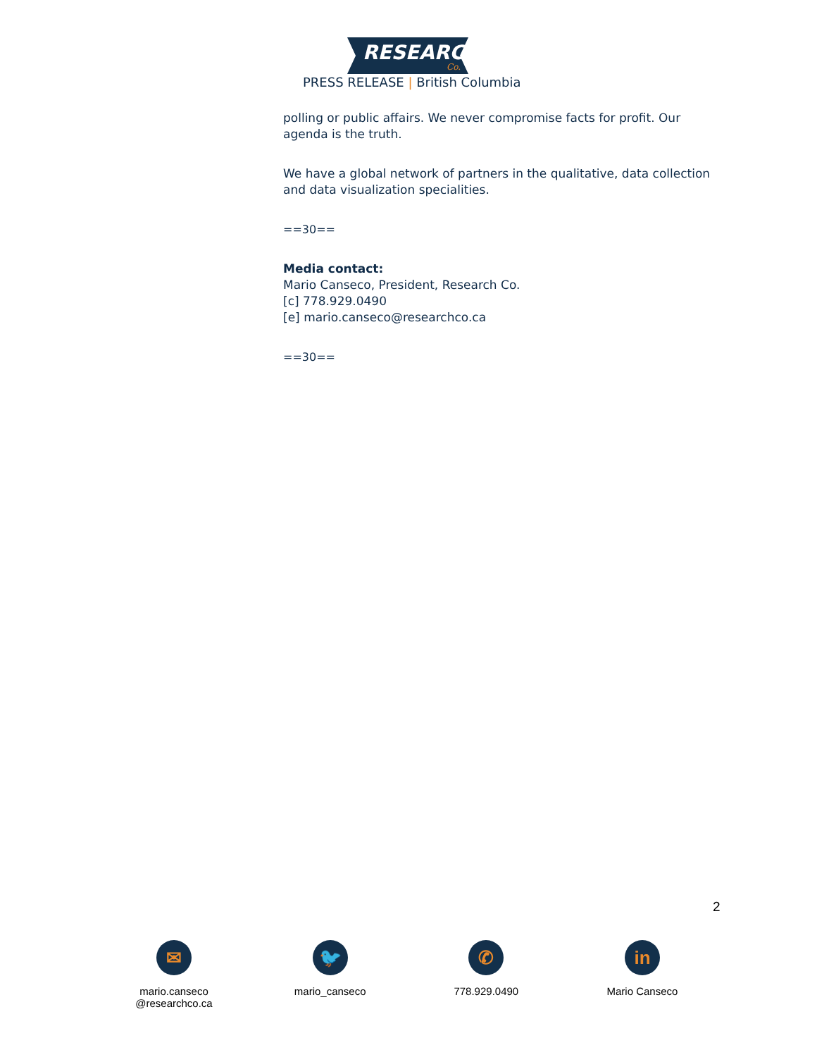RESEARCH
Co.
PRESS RELEASE | British Columbia
polling or public affairs. We never compromise facts for profit. Our agenda is the truth.
We have a global network of partners in the qualitative, data collection and data visualization specialities.
==30==
Media contact:
Mario Canseco, President, Research Co.
[c] 778.929.0490
[e] mario.canseco@researchco.ca
==30==
2
✉
mario.canseco
@researchco.ca
🐦
mario_canseco
✆
778.929.0490
in
Mario Canseco